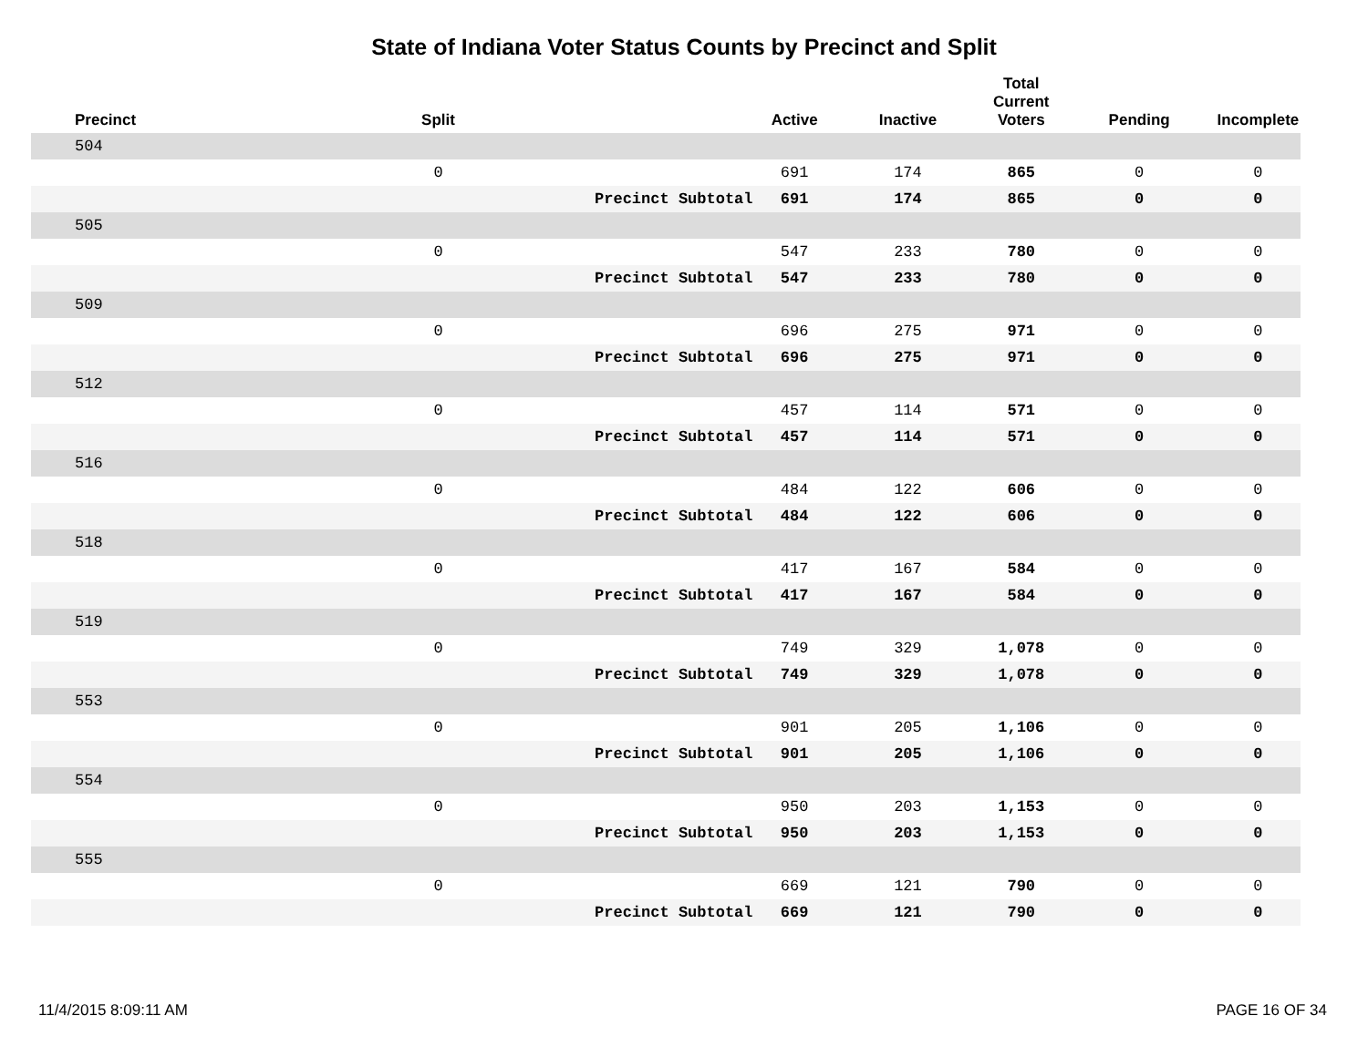State of Indiana Voter Status Counts by Precinct and Split
| Precinct | Split | | Active | Inactive | Total Current Voters | Pending | Incomplete |
| --- | --- | --- | --- | --- | --- | --- | --- |
| 504 | | | | | | | |
| | 0 | | 691 | 174 | 865 | 0 | 0 |
| | | Precinct Subtotal | 691 | 174 | 865 | 0 | 0 |
| 505 | | | | | | | |
| | 0 | | 547 | 233 | 780 | 0 | 0 |
| | | Precinct Subtotal | 547 | 233 | 780 | 0 | 0 |
| 509 | | | | | | | |
| | 0 | | 696 | 275 | 971 | 0 | 0 |
| | | Precinct Subtotal | 696 | 275 | 971 | 0 | 0 |
| 512 | | | | | | | |
| | 0 | | 457 | 114 | 571 | 0 | 0 |
| | | Precinct Subtotal | 457 | 114 | 571 | 0 | 0 |
| 516 | | | | | | | |
| | 0 | | 484 | 122 | 606 | 0 | 0 |
| | | Precinct Subtotal | 484 | 122 | 606 | 0 | 0 |
| 518 | | | | | | | |
| | 0 | | 417 | 167 | 584 | 0 | 0 |
| | | Precinct Subtotal | 417 | 167 | 584 | 0 | 0 |
| 519 | | | | | | | |
| | 0 | | 749 | 329 | 1,078 | 0 | 0 |
| | | Precinct Subtotal | 749 | 329 | 1,078 | 0 | 0 |
| 553 | | | | | | | |
| | 0 | | 901 | 205 | 1,106 | 0 | 0 |
| | | Precinct Subtotal | 901 | 205 | 1,106 | 0 | 0 |
| 554 | | | | | | | |
| | 0 | | 950 | 203 | 1,153 | 0 | 0 |
| | | Precinct Subtotal | 950 | 203 | 1,153 | 0 | 0 |
| 555 | | | | | | | |
| | 0 | | 669 | 121 | 790 | 0 | 0 |
| | | Precinct Subtotal | 669 | 121 | 790 | 0 | 0 |
11/4/2015 8:09:11 AM PAGE 16 OF 34